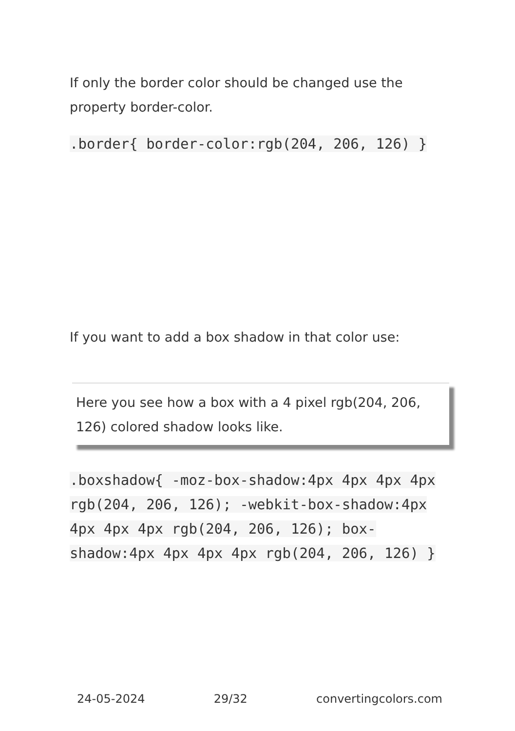If only the border color should be changed use the property border-color.
.border{ border-color:rgb(204, 206, 126) }
If you want to add a box shadow in that color use:
Here you see how a box with a 4 pixel rgb(204, 206, 126) colored shadow looks like.
.boxshadow{ -moz-box-shadow:4px 4px 4px 4px rgb(204, 206, 126); -webkit-box-shadow:4px 4px 4px 4px rgb(204, 206, 126); box-shadow:4px 4px 4px 4px rgb(204, 206, 126) }
24-05-2024 29/32 convertingcolors.com